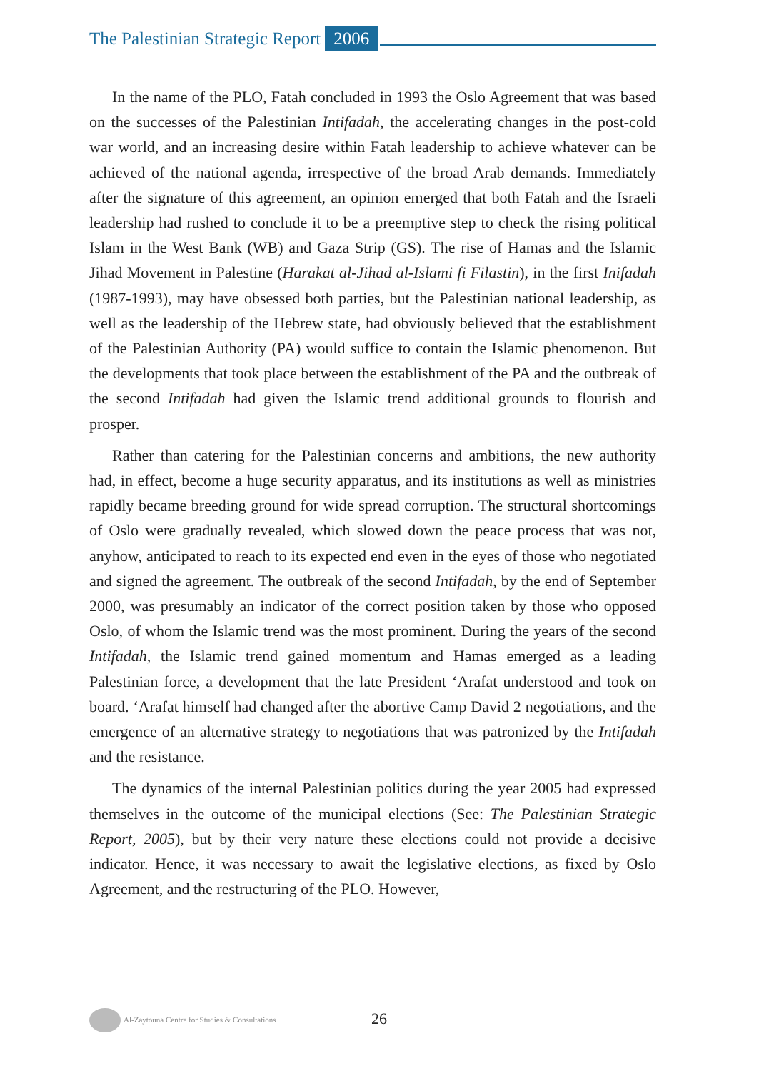The Palestinian Strategic Report 2006
In the name of the PLO, Fatah concluded in 1993 the Oslo Agreement that was based on the successes of the Palestinian Intifadah, the accelerating changes in the post-cold war world, and an increasing desire within Fatah leadership to achieve whatever can be achieved of the national agenda, irrespective of the broad Arab demands. Immediately after the signature of this agreement, an opinion emerged that both Fatah and the Israeli leadership had rushed to conclude it to be a preemptive step to check the rising political Islam in the West Bank (WB) and Gaza Strip (GS). The rise of Hamas and the Islamic Jihad Movement in Palestine (Harakat al-Jihad al-Islami fi Filastin), in the first Inifadah (1987-1993), may have obsessed both parties, but the Palestinian national leadership, as well as the leadership of the Hebrew state, had obviously believed that the establishment of the Palestinian Authority (PA) would suffice to contain the Islamic phenomenon. But the developments that took place between the establishment of the PA and the outbreak of the second Intifadah had given the Islamic trend additional grounds to flourish and prosper.
Rather than catering for the Palestinian concerns and ambitions, the new authority had, in effect, become a huge security apparatus, and its institutions as well as ministries rapidly became breeding ground for wide spread corruption. The structural shortcomings of Oslo were gradually revealed, which slowed down the peace process that was not, anyhow, anticipated to reach to its expected end even in the eyes of those who negotiated and signed the agreement. The outbreak of the second Intifadah, by the end of September 2000, was presumably an indicator of the correct position taken by those who opposed Oslo, of whom the Islamic trend was the most prominent. During the years of the second Intifadah, the Islamic trend gained momentum and Hamas emerged as a leading Palestinian force, a development that the late President ‘Arafat understood and took on board. ‘Arafat himself had changed after the abortive Camp David 2 negotiations, and the emergence of an alternative strategy to negotiations that was patronized by the Intifadah and the resistance.
The dynamics of the internal Palestinian politics during the year 2005 had expressed themselves in the outcome of the municipal elections (See: The Palestinian Strategic Report, 2005), but by their very nature these elections could not provide a decisive indicator. Hence, it was necessary to await the legislative elections, as fixed by Oslo Agreement, and the restructuring of the PLO. However,
Al-Zaytouna Centre for Studies & Consultations 26